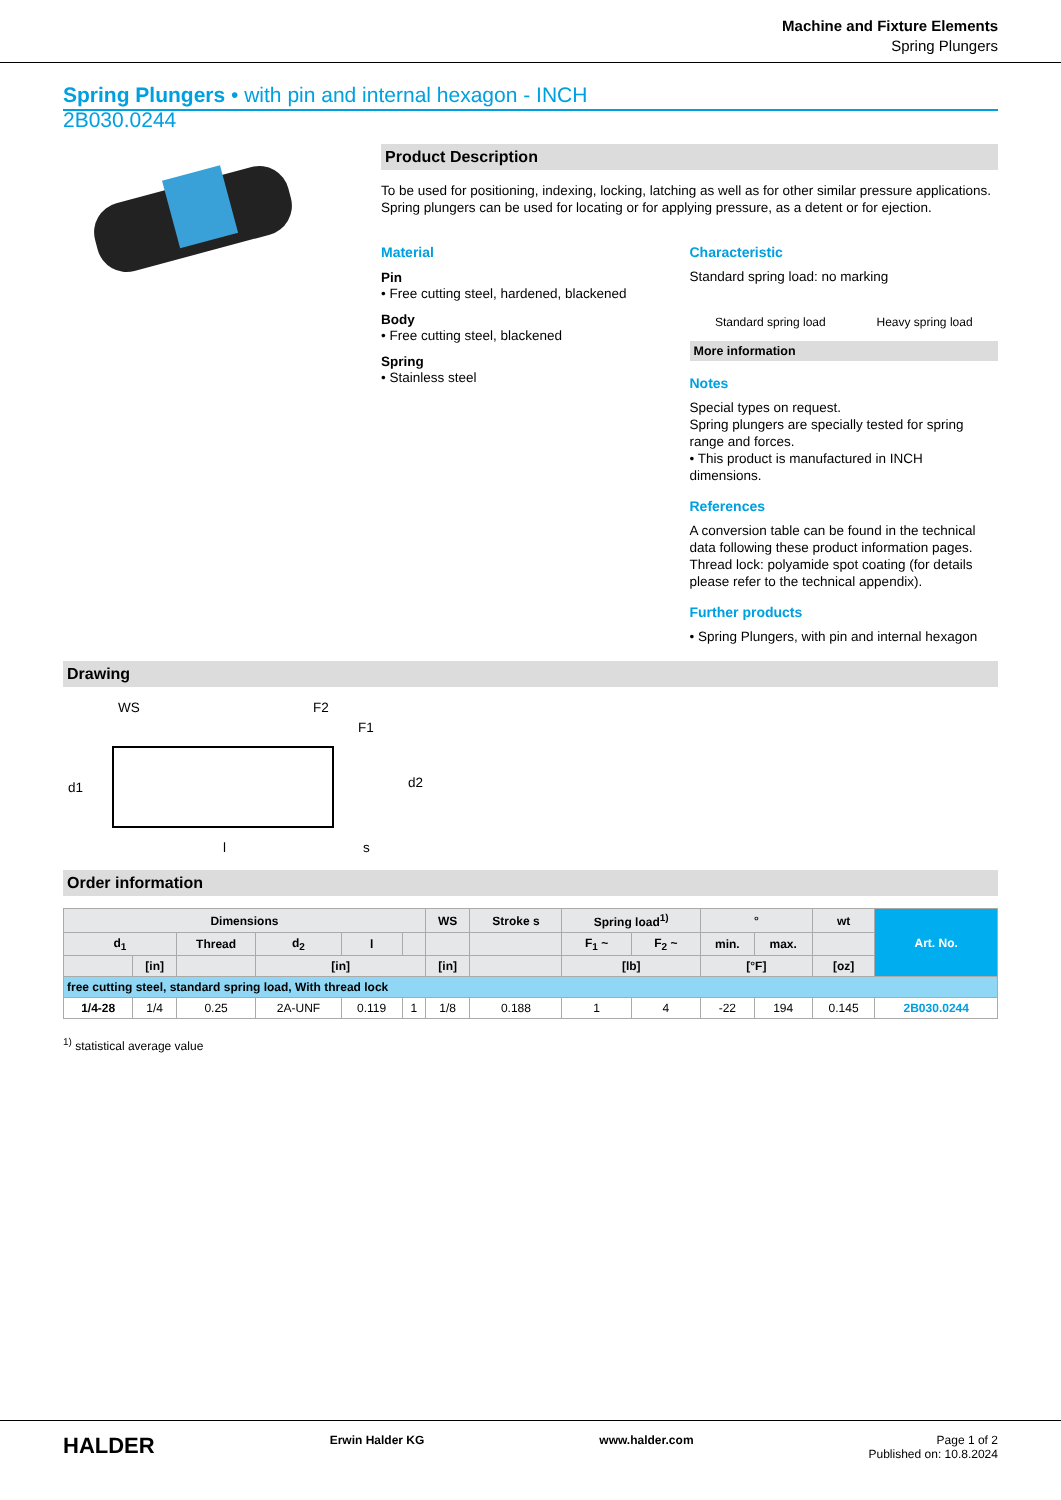Machine and Fixture Elements
Spring Plungers
Spring Plungers • with pin and internal hexagon - INCH
2B030.0244
Product Description
To be used for positioning, indexing, locking, latching as well as for other similar pressure applications.
Spring plungers can be used for locating or for applying pressure, as a detent or for ejection.
Material
Pin
• Free cutting steel, hardened, blackened
Body
• Free cutting steel, blackened
Spring
• Stainless steel
Characteristic
Standard spring load: no marking
Standard spring load Heavy spring load
More information
Notes
Special types on request.
Spring plungers are specially tested for spring range and forces.
• This product is manufactured in INCH dimensions.
References
A conversion table can be found in the technical data following these product information pages.
Thread lock: polyamide spot coating (for details please refer to the technical appendix).
Further products
• Spring Plungers, with pin and internal hexagon
Drawing
WS
F2
F1
d1
l
s
d2
Order information
| Dimensions | | | | | | WS | Stroke s | Spring load<sup>1)</sup> | | ° | | wt | Art. No. |
| --- | --- | --- | --- | --- | --- | --- | --- | --- | --- | --- | --- | --- | --- |
| d<sub>1</sub> | | Thread | d<sub>2</sub> | l | | | | F<sub>1</sub> ~ | F<sub>2</sub> ~ | min. | max. | | |
| | [in] | | [in] | | | [in] | | [lb] | | [°F] | | [oz] | |
| free cutting steel, standard spring load, With thread lock | | | | | | | | | | | | | |
| 1/4-28 | 1/4 | 0.25 | 2A-UNF | 0.119 | 1 | 1/8 | 0.188 | 1 | 4 | -22 | 194 | 0.145 | 2B030.0244 |
<sup>1)</sup> statistical average value
HALDER Erwin Halder KG www.halder.com Page 1 of 2
Published on: 10.8.2024